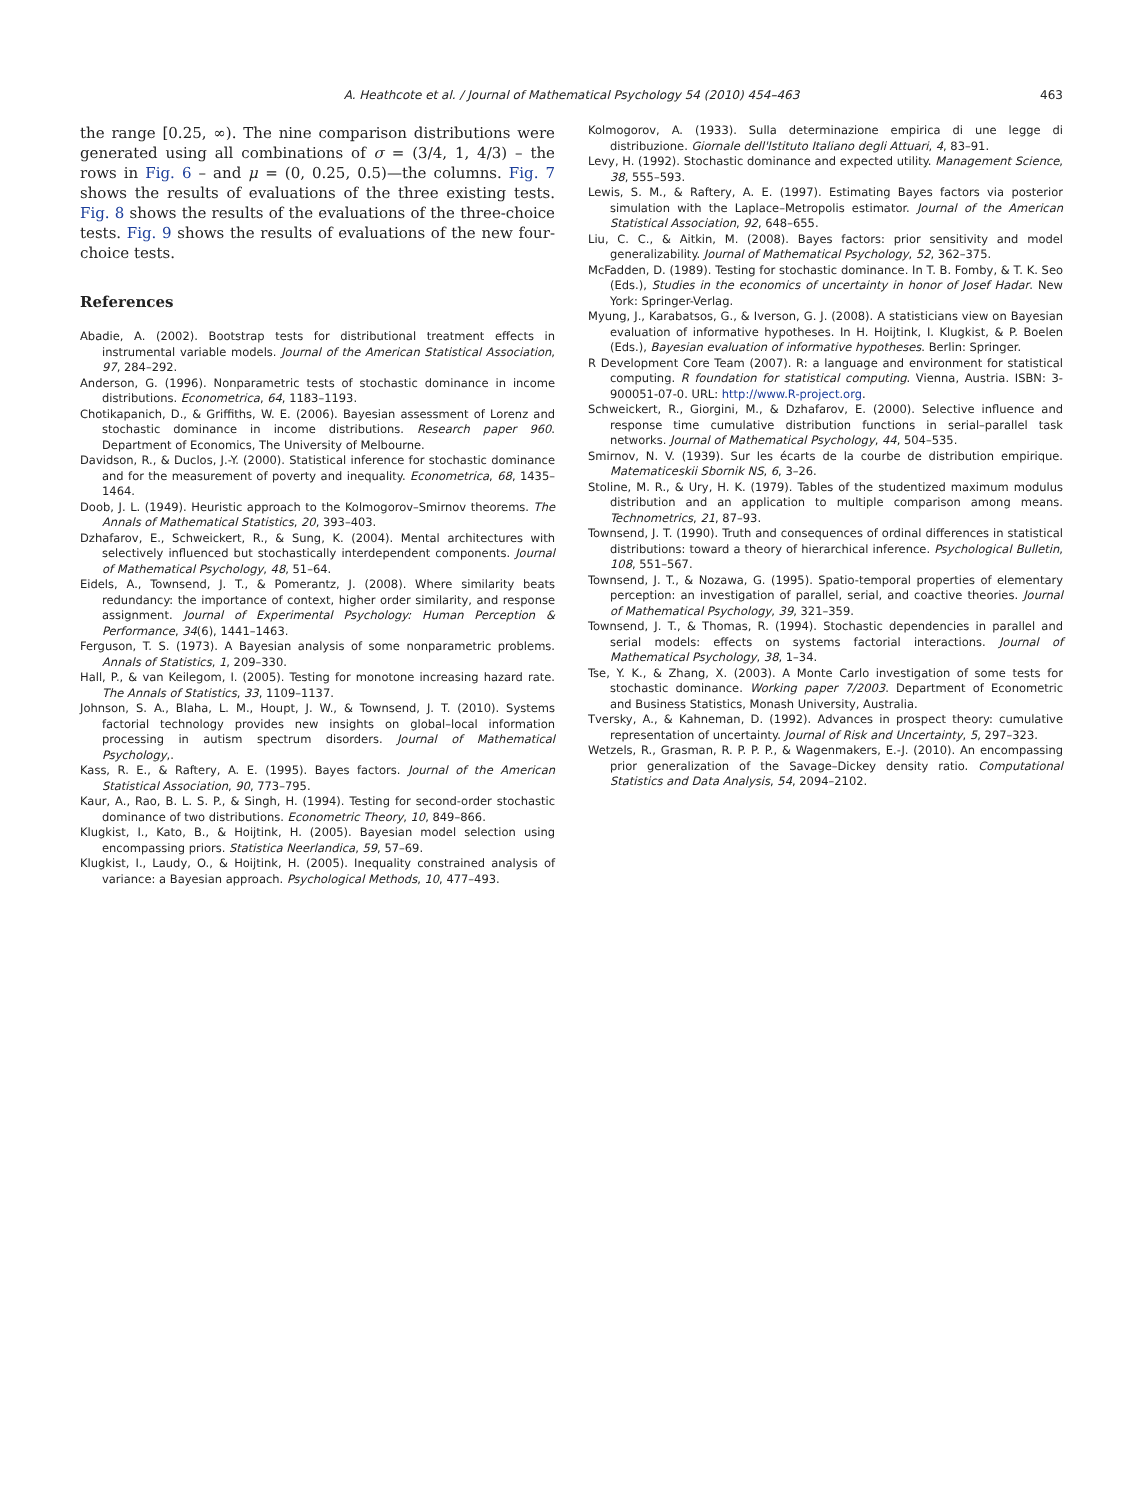A. Heathcote et al. / Journal of Mathematical Psychology 54 (2010) 454–463
463
the range [0.25, ∞). The nine comparison distributions were generated using all combinations of σ = (3/4, 1, 4/3) – the rows in Fig. 6 – and μ = (0, 0.25, 0.5)—the columns. Fig. 7 shows the results of evaluations of the three existing tests. Fig. 8 shows the results of the evaluations of the three-choice tests. Fig. 9 shows the results of evaluations of the new four-choice tests.
References
Abadie, A. (2002). Bootstrap tests for distributional treatment effects in instrumental variable models. Journal of the American Statistical Association, 97, 284–292.
Anderson, G. (1996). Nonparametric tests of stochastic dominance in income distributions. Econometrica, 64, 1183–1193.
Chotikapanich, D., & Griffiths, W. E. (2006). Bayesian assessment of Lorenz and stochastic dominance in income distributions. Research paper 960. Department of Economics, The University of Melbourne.
Davidson, R., & Duclos, J.-Y. (2000). Statistical inference for stochastic dominance and for the measurement of poverty and inequality. Econometrica, 68, 1435–1464.
Doob, J. L. (1949). Heuristic approach to the Kolmogorov–Smirnov theorems. The Annals of Mathematical Statistics, 20, 393–403.
Dzhafarov, E., Schweickert, R., & Sung, K. (2004). Mental architectures with selectively influenced but stochastically interdependent components. Journal of Mathematical Psychology, 48, 51–64.
Eidels, A., Townsend, J. T., & Pomerantz, J. (2008). Where similarity beats redundancy: the importance of context, higher order similarity, and response assignment. Journal of Experimental Psychology: Human Perception & Performance, 34(6), 1441–1463.
Ferguson, T. S. (1973). A Bayesian analysis of some nonparametric problems. Annals of Statistics, 1, 209–330.
Hall, P., & van Keilegom, I. (2005). Testing for monotone increasing hazard rate. The Annals of Statistics, 33, 1109–1137.
Johnson, S. A., Blaha, L. M., Houpt, J. W., & Townsend, J. T. (2010). Systems factorial technology provides new insights on global–local information processing in autism spectrum disorders. Journal of Mathematical Psychology,.
Kass, R. E., & Raftery, A. E. (1995). Bayes factors. Journal of the American Statistical Association, 90, 773–795.
Kaur, A., Rao, B. L. S. P., & Singh, H. (1994). Testing for second-order stochastic dominance of two distributions. Econometric Theory, 10, 849–866.
Klugkist, I., Kato, B., & Hoijtink, H. (2005). Bayesian model selection using encompassing priors. Statistica Neerlandica, 59, 57–69.
Klugkist, I., Laudy, O., & Hoijtink, H. (2005). Inequality constrained analysis of variance: a Bayesian approach. Psychological Methods, 10, 477–493.
Kolmogorov, A. (1933). Sulla determinazione empirica di une legge di distribuzione. Giornale dell'Istituto Italiano degli Attuari, 4, 83–91.
Levy, H. (1992). Stochastic dominance and expected utility. Management Science, 38, 555–593.
Lewis, S. M., & Raftery, A. E. (1997). Estimating Bayes factors via posterior simulation with the Laplace–Metropolis estimator. Journal of the American Statistical Association, 92, 648–655.
Liu, C. C., & Aitkin, M. (2008). Bayes factors: prior sensitivity and model generalizability. Journal of Mathematical Psychology, 52, 362–375.
McFadden, D. (1989). Testing for stochastic dominance. In T. B. Fomby, & T. K. Seo (Eds.), Studies in the economics of uncertainty in honor of Josef Hadar. New York: Springer-Verlag.
Myung, J., Karabatsos, G., & Iverson, G. J. (2008). A statisticians view on Bayesian evaluation of informative hypotheses. In H. Hoijtink, I. Klugkist, & P. Boelen (Eds.), Bayesian evaluation of informative hypotheses. Berlin: Springer.
R Development Core Team (2007). R: a language and environment for statistical computing. R foundation for statistical computing. Vienna, Austria. ISBN: 3-900051-07-0. URL: http://www.R-project.org.
Schweickert, R., Giorgini, M., & Dzhafarov, E. (2000). Selective influence and response time cumulative distribution functions in serial–parallel task networks. Journal of Mathematical Psychology, 44, 504–535.
Smirnov, N. V. (1939). Sur les écarts de la courbe de distribution empirique. Matematiceskii Sbornik NS, 6, 3–26.
Stoline, M. R., & Ury, H. K. (1979). Tables of the studentized maximum modulus distribution and an application to multiple comparison among means. Technometrics, 21, 87–93.
Townsend, J. T. (1990). Truth and consequences of ordinal differences in statistical distributions: toward a theory of hierarchical inference. Psychological Bulletin, 108, 551–567.
Townsend, J. T., & Nozawa, G. (1995). Spatio-temporal properties of elementary perception: an investigation of parallel, serial, and coactive theories. Journal of Mathematical Psychology, 39, 321–359.
Townsend, J. T., & Thomas, R. (1994). Stochastic dependencies in parallel and serial models: effects on systems factorial interactions. Journal of Mathematical Psychology, 38, 1–34.
Tse, Y. K., & Zhang, X. (2003). A Monte Carlo investigation of some tests for stochastic dominance. Working paper 7/2003. Department of Econometric and Business Statistics, Monash University, Australia.
Tversky, A., & Kahneman, D. (1992). Advances in prospect theory: cumulative representation of uncertainty. Journal of Risk and Uncertainty, 5, 297–323.
Wetzels, R., Grasman, R. P. P. P., & Wagenmakers, E.-J. (2010). An encompassing prior generalization of the Savage–Dickey density ratio. Computational Statistics and Data Analysis, 54, 2094–2102.